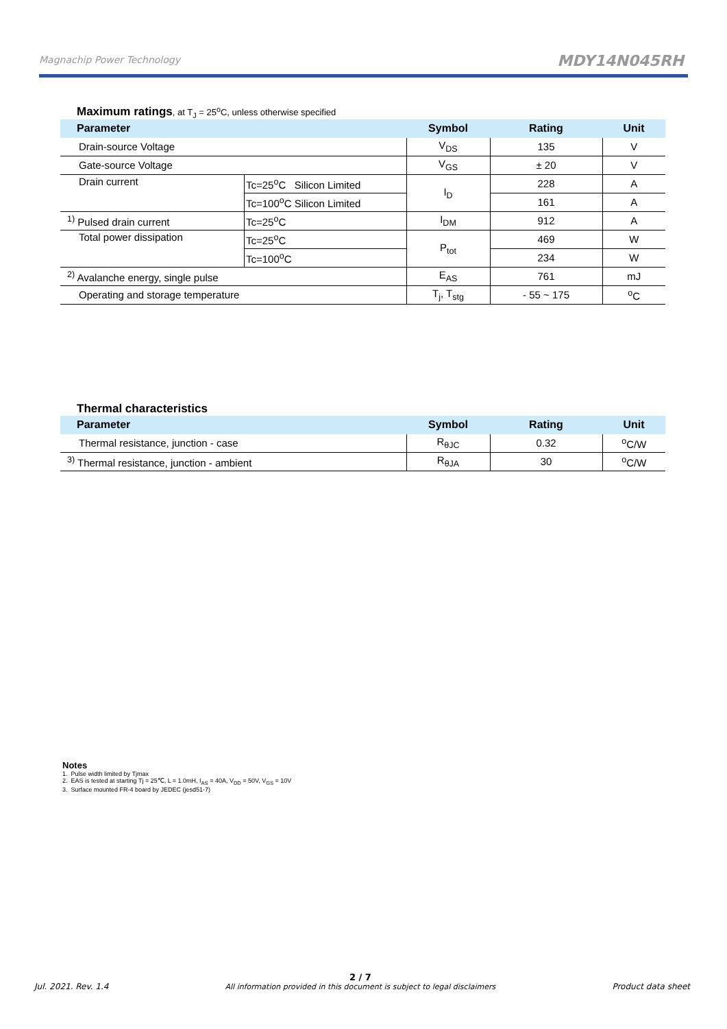Magnachip Power Technology
MDY14N045RH
Maximum ratings, at T<sub>J</sub> = 25<sup>o</sup>C, unless otherwise specified
| Parameter | | Symbol | Rating | Unit |
| --- | --- | --- | --- | --- |
| Drain-source Voltage | | V<sub>DS</sub> | 135 | V |
| Gate-source Voltage | | V<sub>GS</sub> | ± 20 | V |
| Drain current | Tc=25<sup>o</sup>C Silicon Limited | I<sub>D</sub> | 228 | A |
| | Tc=100<sup>o</sup>C Silicon Limited | | 161 | A |
| <sup>1)</sup> Pulsed drain current | Tc=25<sup>o</sup>C | I<sub>DM</sub> | 912 | A |
| Total power dissipation | Tc=25<sup>o</sup>C | P<sub>tot</sub> | 469 | W |
| | Tc=100<sup>o</sup>C | | 234 | W |
| <sup>2)</sup> Avalanche energy, single pulse | | E<sub>AS</sub> | 761 | mJ |
| Operating and storage temperature | | T<sub>j</sub>, T<sub>stg</sub> | - 55 ~ 175 | <sup>o</sup> C |
Thermal characteristics
| Parameter | Symbol | Rating | Unit |
| --- | --- | --- | --- |
| Thermal resistance, junction - case | R<sub>θJC</sub> | 0.32 | <sup>o</sup> C/W |
| <sup>3)</sup> Thermal resistance, junction - ambient | R<sub>θJA</sub> | 30 | <sup>o</sup> C/W |
Notes
1. Pulse width limited by Tjmax
2. EAS is tested at starting Tj = 25℃, L = 1.0mH, I<sub>AS</sub> = 40A, V<sub>DD</sub> = 50V, V<sub>GS</sub> = 10V
3. Surface mounted FR-4 board by JEDEC (jesd51-7)
Jul. 2021. Rev. 1.4
2 / 7
All information provided in this document is subject to legal disclaimers
Product data sheet